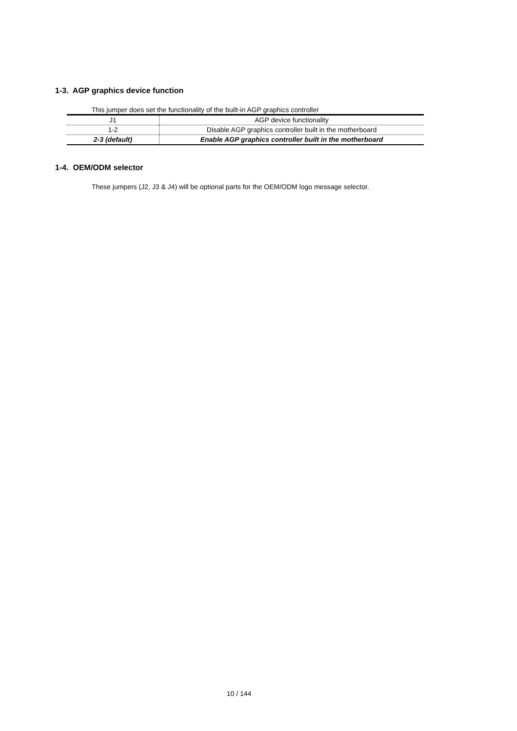1-3. AGP graphics device function
This jumper does set the functionality of the built-in AGP graphics controller
| J1 | AGP device functionality |
| 1-2 | Disable AGP graphics controller built in the motherboard |
| 2-3 (default) | Enable AGP graphics controller built in the motherboard |
1-4. OEM/ODM selector
These jumpers (J2, J3 & J4) will be optional parts for the OEM/ODM logo message selector.
10 / 144